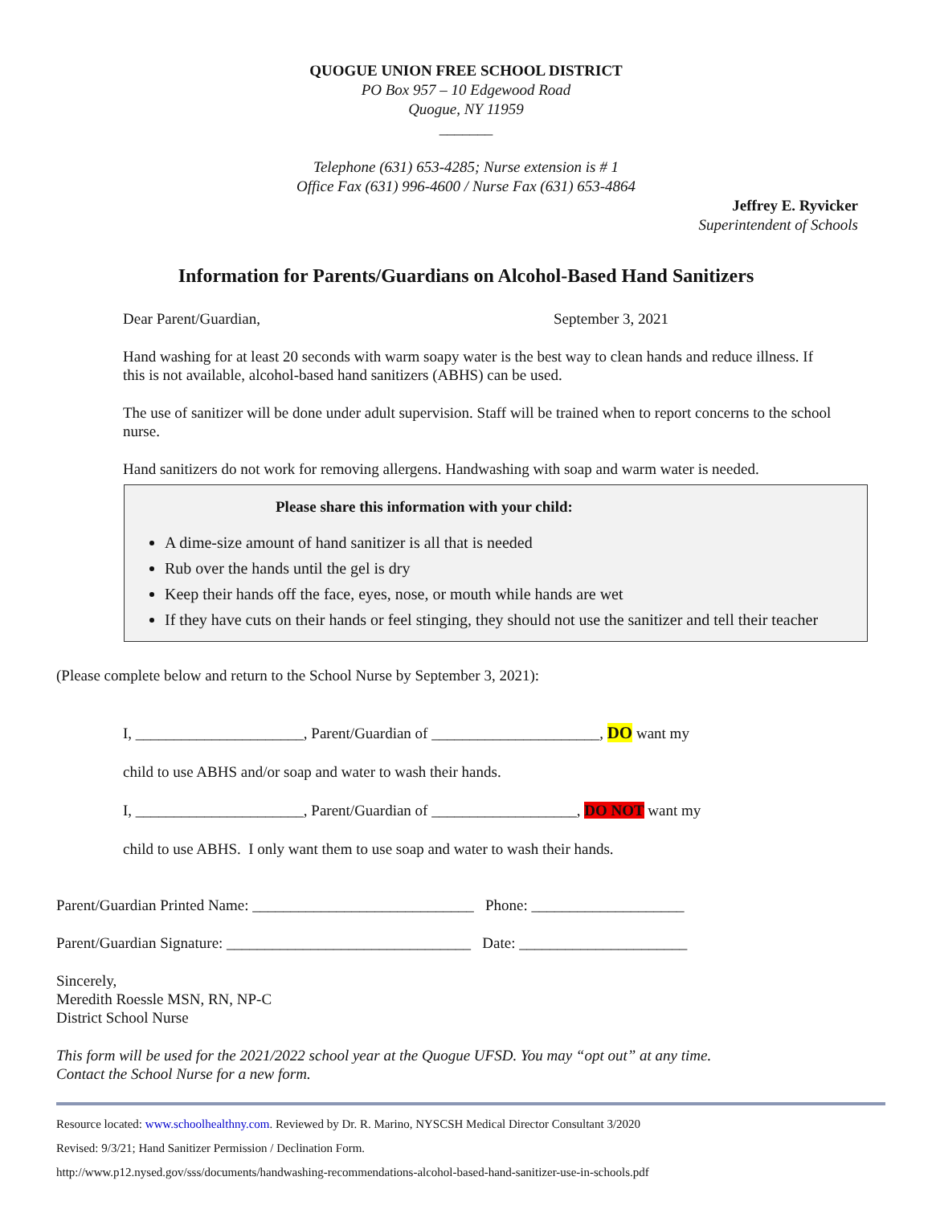QUOGUE UNION FREE SCHOOL DISTRICT
PO Box 957 – 10 Edgewood Road
Quogue, NY 11959
_______
Telephone (631) 653-4285; Nurse extension is # 1
Office Fax (631) 996-4600 / Nurse Fax (631) 653-4864
Jeffrey E. Ryvicker
Superintendent of Schools
Information for Parents/Guardians on Alcohol-Based Hand Sanitizers
Dear Parent/Guardian, September 3, 2021
Hand washing for at least 20 seconds with warm soapy water is the best way to clean hands and reduce illness. If this is not available, alcohol-based hand sanitizers (ABHS) can be used.
The use of sanitizer will be done under adult supervision. Staff will be trained when to report concerns to the school nurse.
Hand sanitizers do not work for removing allergens. Handwashing with soap and warm water is needed.
Please share this information with your child:
A dime-size amount of hand sanitizer is all that is needed
Rub over the hands until the gel is dry
Keep their hands off the face, eyes, nose, or mouth while hands are wet
If they have cuts on their hands or feel stinging, they should not use the sanitizer and tell their teacher
(Please complete below and return to the School Nurse by September 3, 2021):
I, ______________________, Parent/Guardian of ______________________, DO want my
child to use ABHS and/or soap and water to wash their hands.
I, ______________________, Parent/Guardian of ___________________, DO NOT want my
child to use ABHS. I only want them to use soap and water to wash their hands.
Parent/Guardian Printed Name: _____________________________ Phone: ____________________
Parent/Guardian Signature: ________________________________ Date: ______________________
Sincerely,
Meredith Roessle MSN, RN, NP-C
District School Nurse
This form will be used for the 2021/2022 school year at the Quogue UFSD. You may “opt out” at any time.
Contact the School Nurse for a new form.
Resource located: www.schoolhealthny.com. Reviewed by Dr. R. Marino, NYSCSH Medical Director Consultant 3/2020
Revised: 9/3/21; Hand Sanitizer Permission / Declination Form.
http://www.p12.nysed.gov/sss/documents/handwashing-recommendations-alcohol-based-hand-sanitizer-use-in-schools.pdf